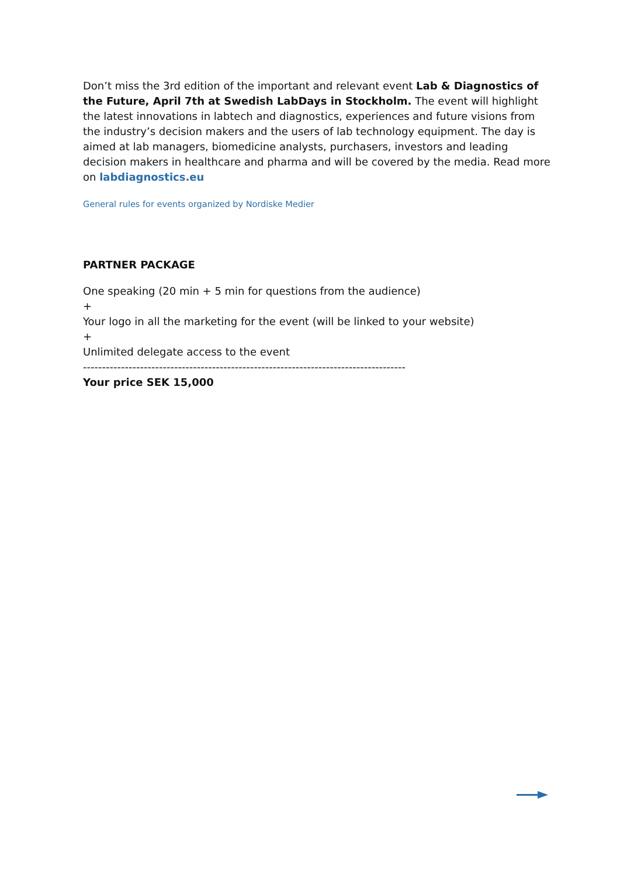Don’t miss the 3rd edition of the important and relevant event Lab & Diagnostics of the Future, April 7th at Swedish LabDays in Stockholm. The event will highlight the latest innovations in labtech and diagnostics, experiences and future visions from the industry’s decision makers and the users of lab technology equipment. The day is aimed at lab managers, biomedicine analysts, purchasers, investors and leading decision makers in healthcare and pharma and will be covered by the media. Read more on labdiagnostics.eu
General rules for events organized by Nordiske Medier
PARTNER PACKAGE
One speaking (20 min + 5 min for questions from the audience)
+
Your logo in all the marketing for the event (will be linked to your website)
+
Unlimited delegate access to the event
-------------------------------------------------------------------------------------
Your price SEK 15,000